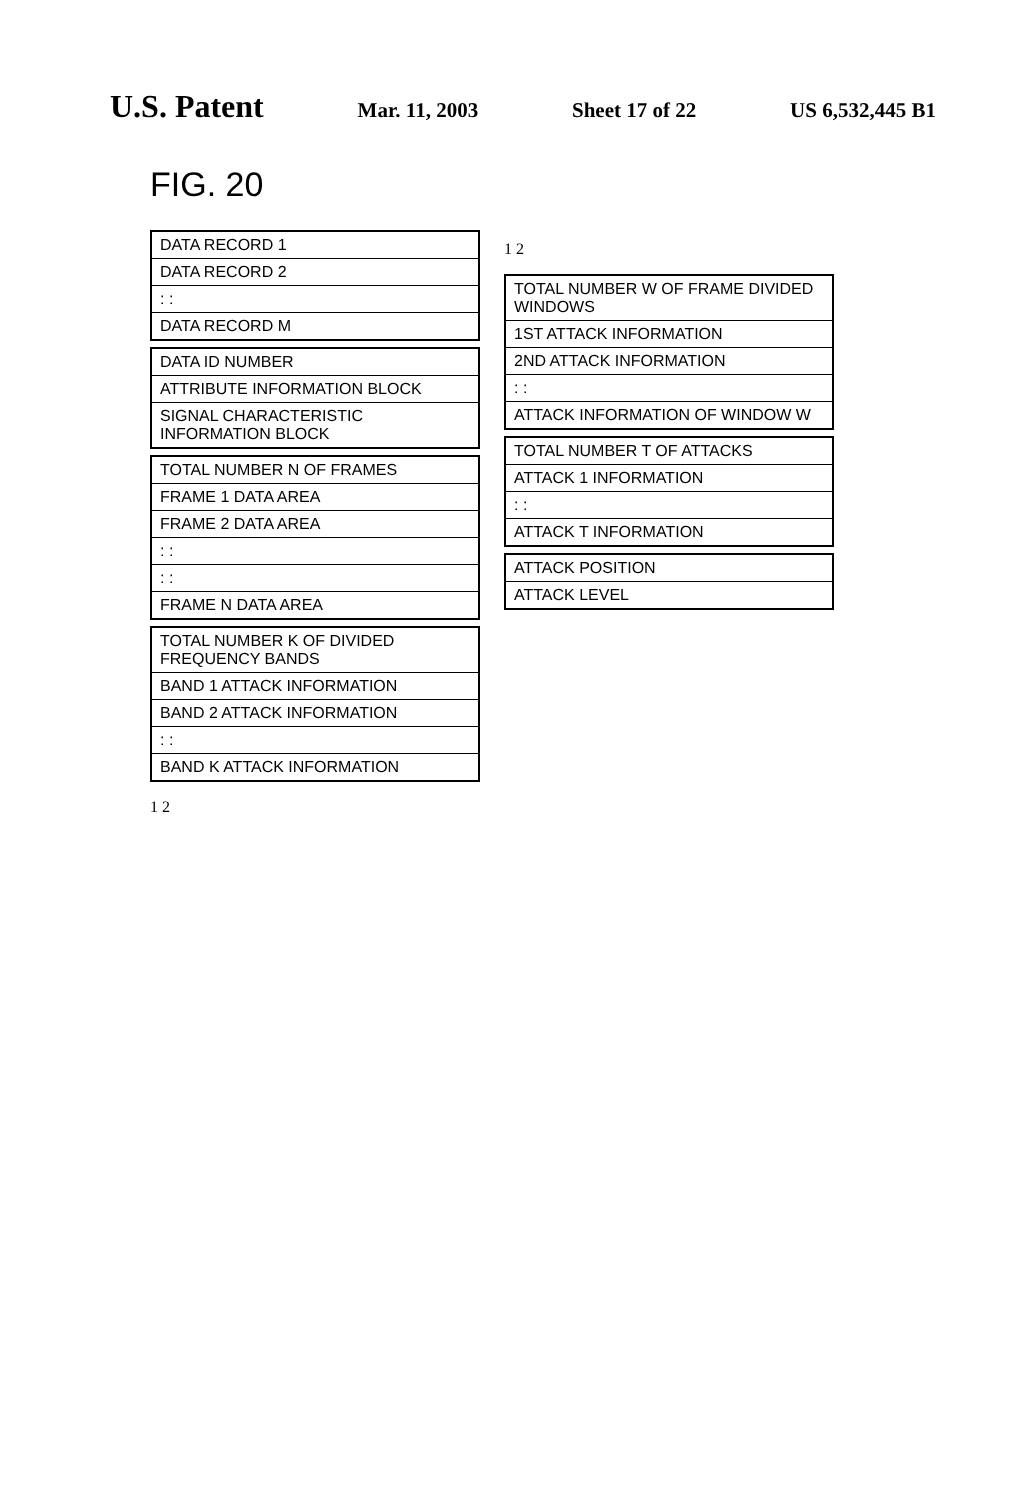U.S. Patent Mar. 11, 2003 Sheet 17 of 22 US 6,532,445 B1
FIG. 20
DATA RECORD 1
DATA RECORD 2
: :
DATA RECORD M
DATA ID NUMBER
ATTRIBUTE INFORMATION BLOCK
SIGNAL CHARACTERISTIC INFORMATION BLOCK
TOTAL NUMBER N OF FRAMES
FRAME 1 DATA AREA
FRAME 2 DATA AREA
: :
: :
FRAME N DATA AREA
TOTAL NUMBER K OF DIVIDED FREQUENCY BANDS
BAND 1 ATTACK INFORMATION
BAND 2 ATTACK INFORMATION
: :
BAND K ATTACK INFORMATION
1 2
1 2
TOTAL NUMBER W OF FRAME DIVIDED WINDOWS
1ST ATTACK INFORMATION
2ND ATTACK INFORMATION
: :
ATTACK INFORMATION OF WINDOW W
TOTAL NUMBER T OF ATTACKS
ATTACK 1 INFORMATION
: :
ATTACK T INFORMATION
ATTACK POSITION
ATTACK LEVEL